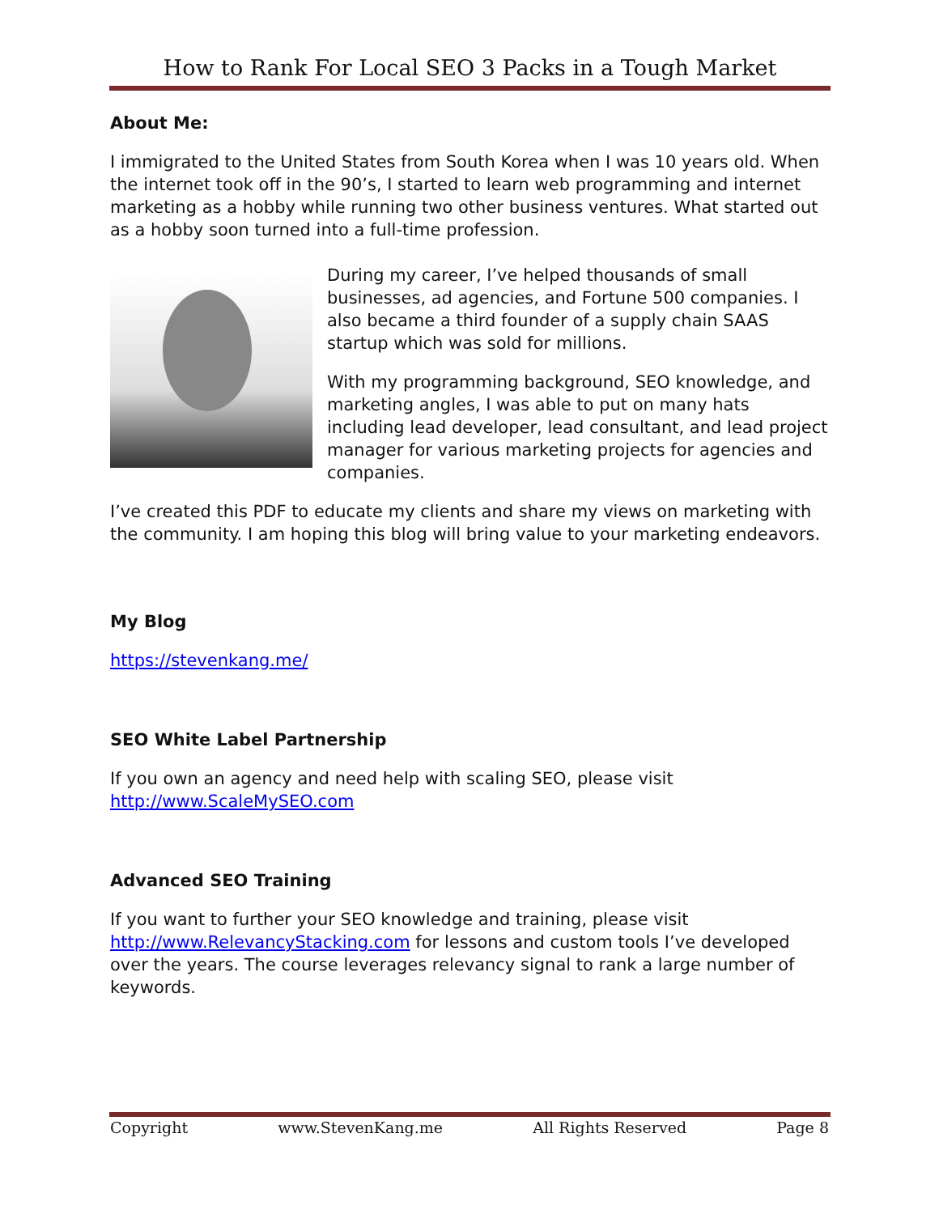How to Rank For Local SEO 3 Packs in a Tough Market
About Me:
I immigrated to the United States from South Korea when I was 10 years old. When the internet took off in the 90’s, I started to learn web programming and internet marketing as a hobby while running two other business ventures. What started out as a hobby soon turned into a full-time profession.
During my career, I’ve helped thousands of small businesses, ad agencies, and Fortune 500 companies. I also became a third founder of a supply chain SAAS startup which was sold for millions.
With my programming background, SEO knowledge, and marketing angles, I was able to put on many hats including lead developer, lead consultant, and lead project manager for various marketing projects for agencies and companies.
I’ve created this PDF to educate my clients and share my views on marketing with the community. I am hoping this blog will bring value to your marketing endeavors.
My Blog
https://stevenkang.me/
SEO White Label Partnership
If you own an agency and need help with scaling SEO, please visit http://www.ScaleMySEO.com
Advanced SEO Training
If you want to further your SEO knowledge and training, please visit http://www.RelevancyStacking.com for lessons and custom tools I’ve developed over the years. The course leverages relevancy signal to rank a large number of keywords.
Copyright www.StevenKang.me All Rights Reserved Page 8